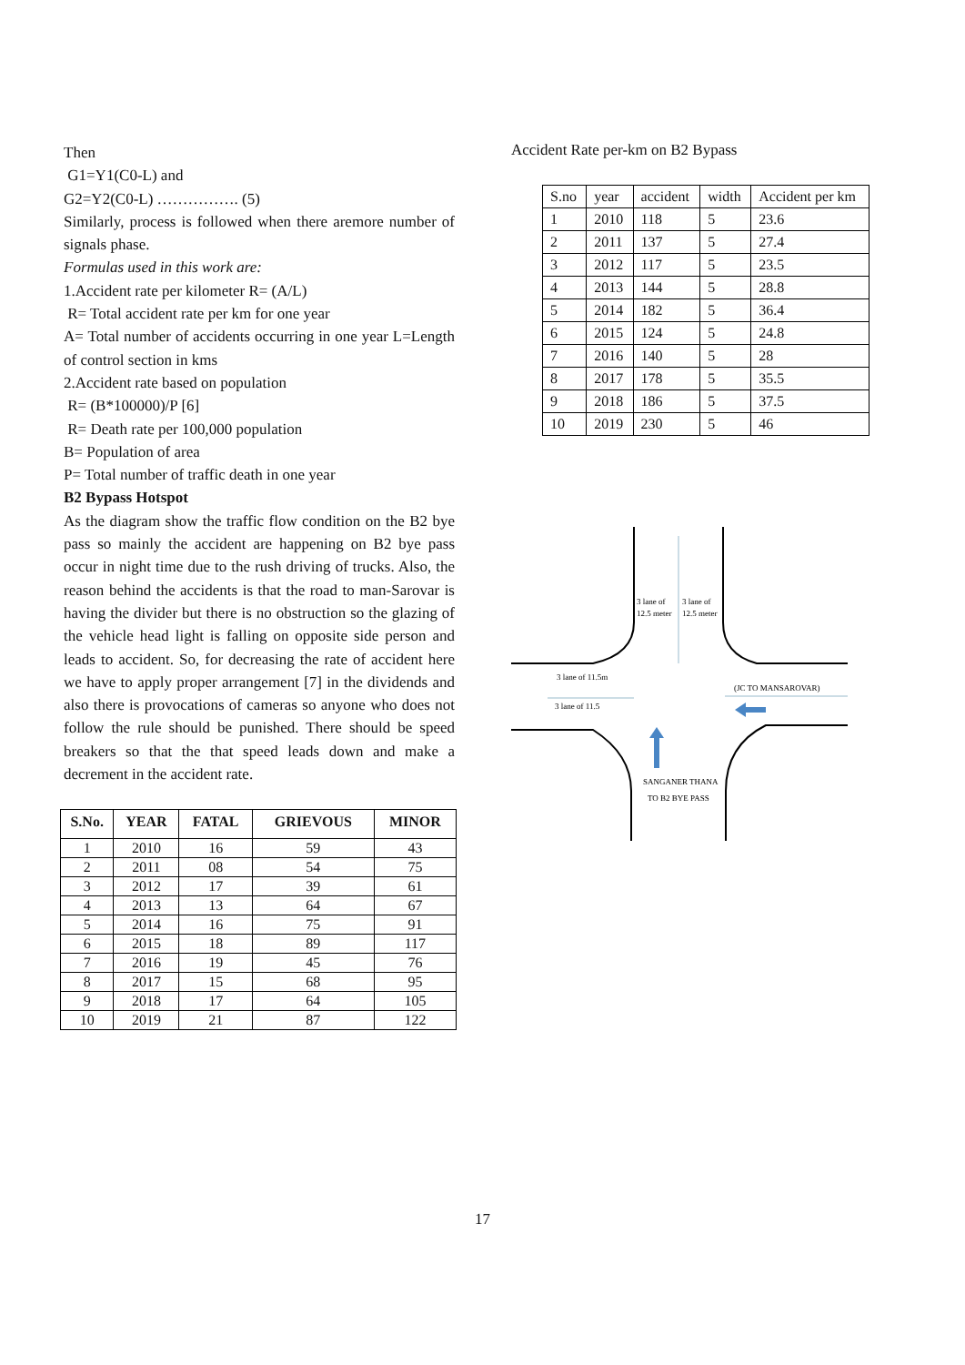Then
G1=Y1(C0-L) and
G2=Y2(C0-L) ……………. (5)
Similarly, process is followed when there aremore number of signals phase.
Formulas used in this work are:
1.Accident rate per kilometer R= (A/L)
R= Total accident rate per km for one year
A= Total number of accidents occurring in one year L=Length of control section in kms
2.Accident rate based on population
R= (B*100000)/P [6]
R= Death rate per 100,000 population
B= Population of area
P= Total number of traffic death in one year
B2 Bypass Hotspot
As the diagram show the traffic flow condition on the B2 bye pass so mainly the accident are happening on B2 bye pass occur in night time due to the rush driving of trucks. Also, the reason behind the accidents is that the road to man-Sarovar is having the divider but there is no obstruction so the glazing of the vehicle head light is falling on opposite side person and leads to accident. So, for decreasing the rate of accident here we have to apply proper arrangement [7] in the dividends and also there is provocations of cameras so anyone who does not follow the rule should be punished. There should be speed breakers so that the that speed leads down and make a decrement in the accident rate.
| S.No. | YEAR | FATAL | GRIEVOUS | MINOR |
| --- | --- | --- | --- | --- |
| 1 | 2010 | 16 | 59 | 43 |
| 2 | 2011 | 08 | 54 | 75 |
| 3 | 2012 | 17 | 39 | 61 |
| 4 | 2013 | 13 | 64 | 67 |
| 5 | 2014 | 16 | 75 | 91 |
| 6 | 2015 | 18 | 89 | 117 |
| 7 | 2016 | 19 | 45 | 76 |
| 8 | 2017 | 15 | 68 | 95 |
| 9 | 2018 | 17 | 64 | 105 |
| 10 | 2019 | 21 | 87 | 122 |
Accident Rate per-km on B2 Bypass
| S.no | year | accident | width | Accident per km |
| 1 | 2010 | 118 | 5 | 23.6 |
| 2 | 2011 | 137 | 5 | 27.4 |
| 3 | 2012 | 117 | 5 | 23.5 |
| 4 | 2013 | 144 | 5 | 28.8 |
| 5 | 2014 | 182 | 5 | 36.4 |
| 6 | 2015 | 124 | 5 | 24.8 |
| 7 | 2016 | 140 | 5 | 28 |
| 8 | 2017 | 178 | 5 | 35.5 |
| 9 | 2018 | 186 | 5 | 37.5 |
| 10 | 2019 | 230 | 5 | 46 |
3 lane of
12.5 meter
3 lane of
12.5 meter
3 lane of 11.5m
3 lane of 11.5
(JC TO MANSAROVAR)
SANGANER THANA
TO B2 BYE PASS
17